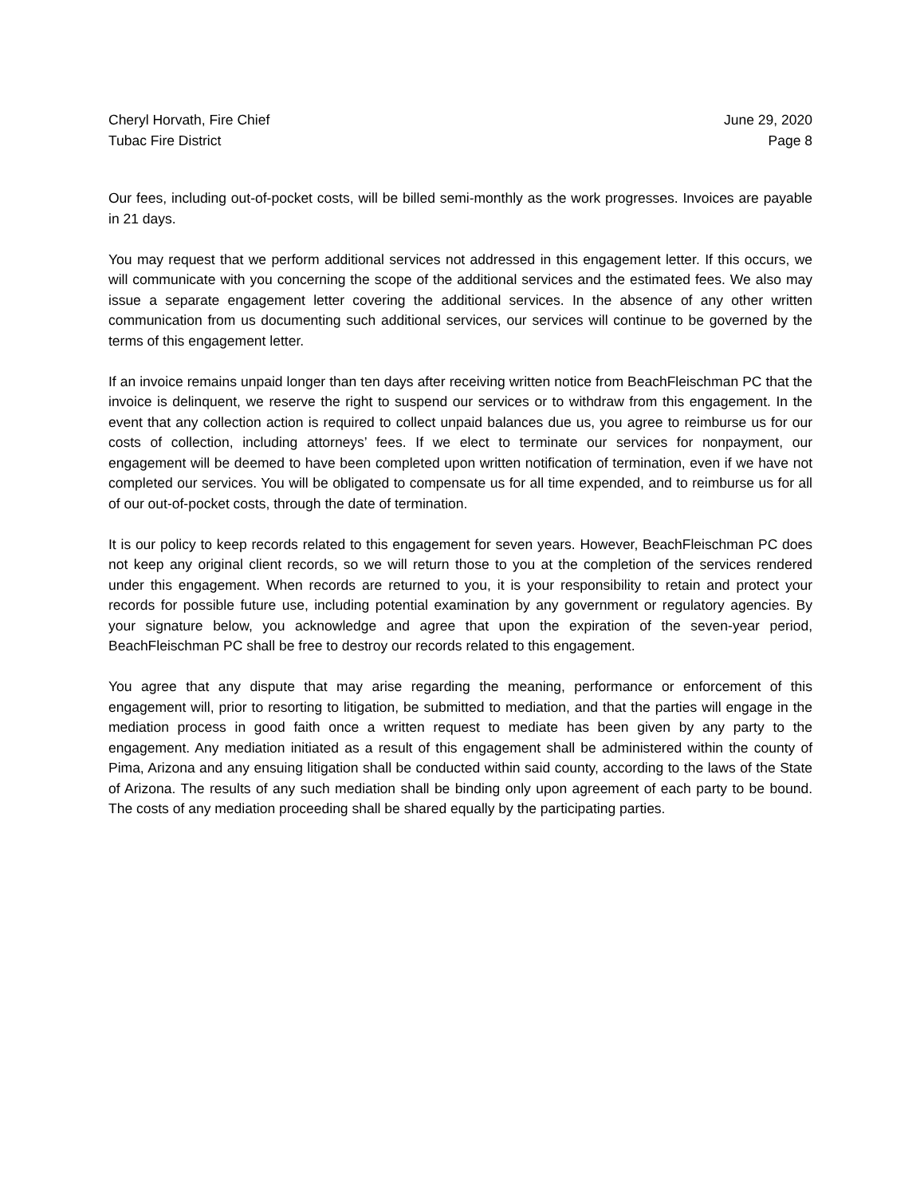Cheryl Horvath, Fire Chief
Tubac Fire District
June 29, 2020
Page 8
Our fees, including out-of-pocket costs, will be billed semi-monthly as the work progresses. Invoices are payable in 21 days.
You may request that we perform additional services not addressed in this engagement letter. If this occurs, we will communicate with you concerning the scope of the additional services and the estimated fees. We also may issue a separate engagement letter covering the additional services. In the absence of any other written communication from us documenting such additional services, our services will continue to be governed by the terms of this engagement letter.
If an invoice remains unpaid longer than ten days after receiving written notice from BeachFleischman PC that the invoice is delinquent, we reserve the right to suspend our services or to withdraw from this engagement. In the event that any collection action is required to collect unpaid balances due us, you agree to reimburse us for our costs of collection, including attorneys’ fees. If we elect to terminate our services for nonpayment, our engagement will be deemed to have been completed upon written notification of termination, even if we have not completed our services. You will be obligated to compensate us for all time expended, and to reimburse us for all of our out-of-pocket costs, through the date of termination.
It is our policy to keep records related to this engagement for seven years. However, BeachFleischman PC does not keep any original client records, so we will return those to you at the completion of the services rendered under this engagement. When records are returned to you, it is your responsibility to retain and protect your records for possible future use, including potential examination by any government or regulatory agencies. By your signature below, you acknowledge and agree that upon the expiration of the seven-year period, BeachFleischman PC shall be free to destroy our records related to this engagement.
You agree that any dispute that may arise regarding the meaning, performance or enforcement of this engagement will, prior to resorting to litigation, be submitted to mediation, and that the parties will engage in the mediation process in good faith once a written request to mediate has been given by any party to the engagement. Any mediation initiated as a result of this engagement shall be administered within the county of Pima, Arizona and any ensuing litigation shall be conducted within said county, according to the laws of the State of Arizona. The results of any such mediation shall be binding only upon agreement of each party to be bound. The costs of any mediation proceeding shall be shared equally by the participating parties.